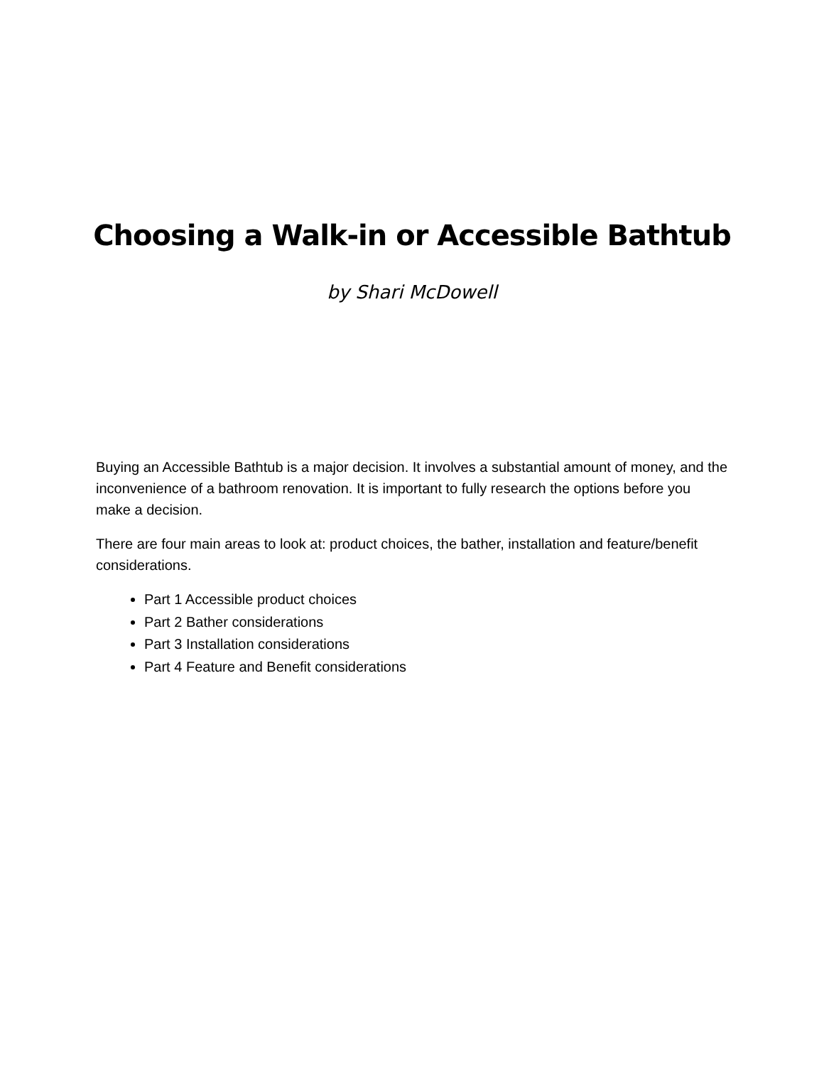Choosing a Walk-in or Accessible Bathtub
by Shari McDowell
Buying an Accessible Bathtub is a major decision. It involves a substantial amount of money, and the inconvenience of a bathroom renovation. It is important to fully research the options before you make a decision.
There are four main areas to look at: product choices, the bather, installation and feature/benefit considerations.
Part 1 Accessible product choices
Part 2 Bather considerations
Part 3 Installation considerations
Part 4 Feature and Benefit considerations